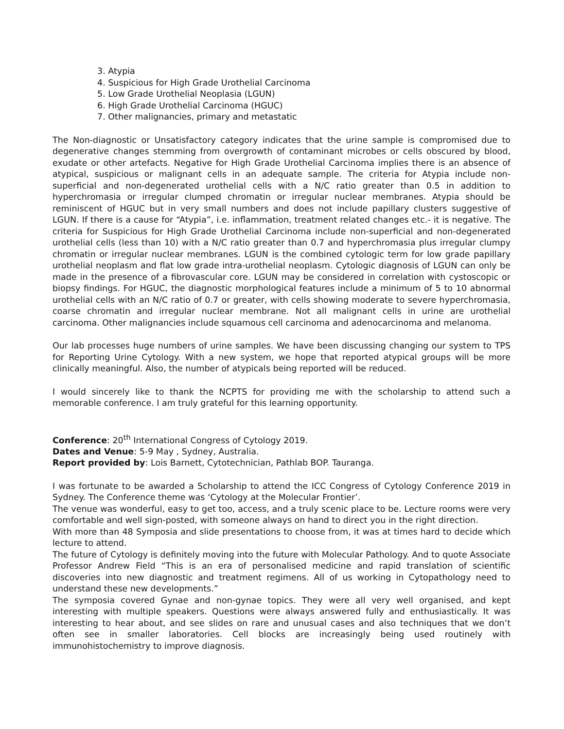3. Atypia
4. Suspicious for High Grade Urothelial Carcinoma
5. Low Grade Urothelial Neoplasia (LGUN)
6. High Grade Urothelial Carcinoma (HGUC)
7. Other malignancies, primary and metastatic
The Non-diagnostic or Unsatisfactory category indicates that the urine sample is compromised due to degenerative changes stemming from overgrowth of contaminant microbes or cells obscured by blood, exudate or other artefacts. Negative for High Grade Urothelial Carcinoma implies there is an absence of atypical, suspicious or malignant cells in an adequate sample. The criteria for Atypia include non-superficial and non-degenerated urothelial cells with a N/C ratio greater than 0.5 in addition to hyperchromasia or irregular clumped chromatin or irregular nuclear membranes. Atypia should be reminiscent of HGUC but in very small numbers and does not include papillary clusters suggestive of LGUN. If there is a cause for “Atypia”, i.e. inflammation, treatment related changes etc.- it is negative. The criteria for Suspicious for High Grade Urothelial Carcinoma include non-superficial and non-degenerated urothelial cells (less than 10) with a N/C ratio greater than 0.7 and hyperchromasia plus irregular clumpy chromatin or irregular nuclear membranes. LGUN is the combined cytologic term for low grade papillary urothelial neoplasm and flat low grade intra-urothelial neoplasm. Cytologic diagnosis of LGUN can only be made in the presence of a fibrovascular core. LGUN may be considered in correlation with cystoscopic or biopsy findings. For HGUC, the diagnostic morphological features include a minimum of 5 to 10 abnormal urothelial cells with an N/C ratio of 0.7 or greater, with cells showing moderate to severe hyperchromasia, coarse chromatin and irregular nuclear membrane. Not all malignant cells in urine are urothelial carcinoma. Other malignancies include squamous cell carcinoma and adenocarcinoma and melanoma.
Our lab processes huge numbers of urine samples. We have been discussing changing our system to TPS for Reporting Urine Cytology. With a new system, we hope that reported atypical groups will be more clinically meaningful. Also, the number of atypicals being reported will be reduced.
I would sincerely like to thank the NCPTS for providing me with the scholarship to attend such a memorable conference. I am truly grateful for this learning opportunity.
Conference: 20<sup>th</sup> International Congress of Cytology 2019.
Dates and Venue: 5-9 May , Sydney, Australia.
Report provided by: Lois Barnett, Cytotechnician, Pathlab BOP. Tauranga.
I was fortunate to be awarded a Scholarship to attend the ICC Congress of Cytology Conference 2019 in Sydney. The Conference theme was ‘Cytology at the Molecular Frontier’.
The venue was wonderful, easy to get too, access, and a truly scenic place to be. Lecture rooms were very comfortable and well sign-posted, with someone always on hand to direct you in the right direction.
With more than 48 Symposia and slide presentations to choose from, it was at times hard to decide which lecture to attend.
The future of Cytology is definitely moving into the future with Molecular Pathology. And to quote Associate Professor Andrew Field “This is an era of personalised medicine and rapid translation of scientific discoveries into new diagnostic and treatment regimens. All of us working in Cytopathology need to understand these new developments.”
The symposia covered Gynae and non-gynae topics. They were all very well organised, and kept interesting with multiple speakers. Questions were always answered fully and enthusiastically. It was interesting to hear about, and see slides on rare and unusual cases and also techniques that we don’t often see in smaller laboratories. Cell blocks are increasingly being used routinely with immunohistochemistry to improve diagnosis.